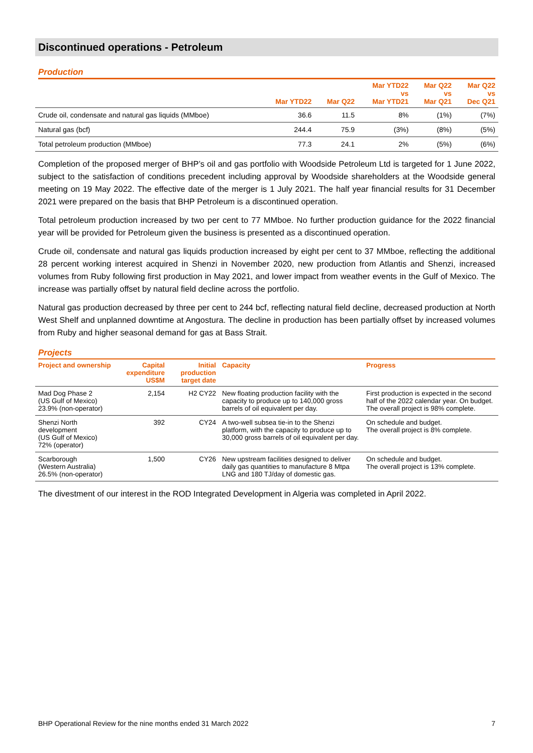Discontinued operations - Petroleum
Production
| | Mar YTD22 | Mar Q22 | Mar YTD22 vs Mar YTD21 | Mar Q22 vs Mar Q21 | Mar Q22 vs Dec Q21 |
| --- | --- | --- | --- | --- | --- |
| Crude oil, condensate and natural gas liquids (MMboe) | 36.6 | 11.5 | 8% | (1%) | (7%) |
| Natural gas (bcf) | 244.4 | 75.9 | (3%) | (8%) | (5%) |
| Total petroleum production (MMboe) | 77.3 | 24.1 | 2% | (5%) | (6%) |
Completion of the proposed merger of BHP’s oil and gas portfolio with Woodside Petroleum Ltd is targeted for 1 June 2022, subject to the satisfaction of conditions precedent including approval by Woodside shareholders at the Woodside general meeting on 19 May 2022. The effective date of the merger is 1 July 2021. The half year financial results for 31 December 2021 were prepared on the basis that BHP Petroleum is a discontinued operation.
Total petroleum production increased by two per cent to 77 MMboe. No further production guidance for the 2022 financial year will be provided for Petroleum given the business is presented as a discontinued operation.
Crude oil, condensate and natural gas liquids production increased by eight per cent to 37 MMboe, reflecting the additional 28 percent working interest acquired in Shenzi in November 2020, new production from Atlantis and Shenzi, increased volumes from Ruby following first production in May 2021, and lower impact from weather events in the Gulf of Mexico. The increase was partially offset by natural field decline across the portfolio.
Natural gas production decreased by three per cent to 244 bcf, reflecting natural field decline, decreased production at North West Shelf and unplanned downtime at Angostura. The decline in production has been partially offset by increased volumes from Ruby and higher seasonal demand for gas at Bass Strait.
Projects
| Project and ownership | Capital expenditure US$M | Initial production target date | Capacity | Progress |
| --- | --- | --- | --- | --- |
| Mad Dog Phase 2 (US Gulf of Mexico) 23.9% (non-operator) | 2,154 | H2 CY22 | New floating production facility with the capacity to produce up to 140,000 gross barrels of oil equivalent per day. | First production is expected in the second half of the 2022 calendar year. On budget. The overall project is 98% complete. |
| Shenzi North development (US Gulf of Mexico) 72% (operator) | 392 | CY24 | A two-well subsea tie-in to the Shenzi platform, with the capacity to produce up to 30,000 gross barrels of oil equivalent per day. | On schedule and budget. The overall project is 8% complete. |
| Scarborough (Western Australia) 26.5% (non-operator) | 1,500 | CY26 | New upstream facilities designed to deliver daily gas quantities to manufacture 8 Mtpa LNG and 180 TJ/day of domestic gas. | On schedule and budget. The overall project is 13% complete. |
The divestment of our interest in the ROD Integrated Development in Algeria was completed in April 2022.
BHP Operational Review for the nine months ended 31 March 2022 7